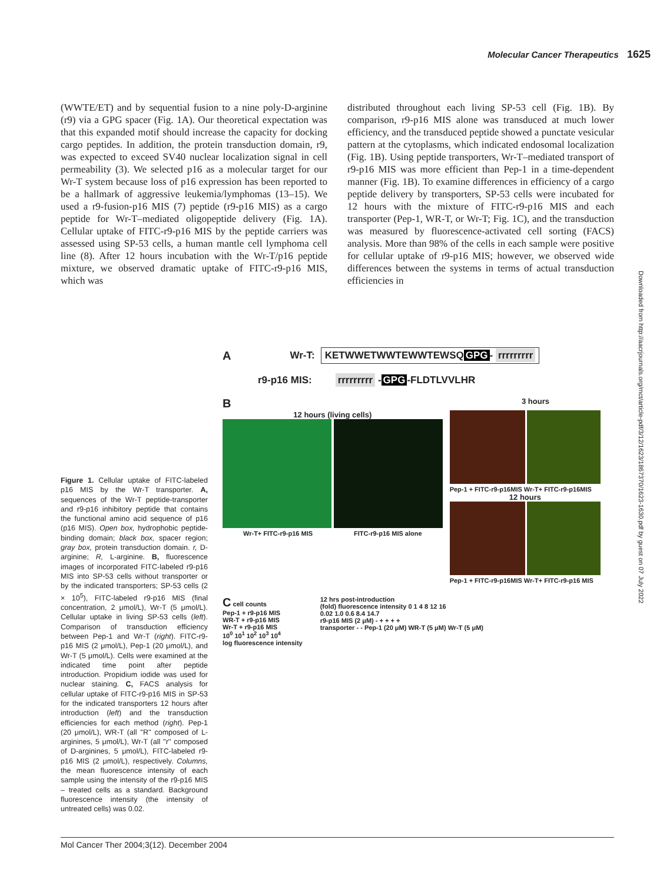Molecular Cancer Therapeutics 1625
(WWTE/ET) and by sequential fusion to a nine poly-D-arginine (r9) via a GPG spacer (Fig. 1A). Our theoretical expectation was that this expanded motif should increase the capacity for docking cargo peptides. In addition, the protein transduction domain, r9, was expected to exceed SV40 nuclear localization signal in cell permeability (3). We selected p16 as a molecular target for our Wr-T system because loss of p16 expression has been reported to be a hallmark of aggressive leukemia/lymphomas (13–15). We used a r9-fusion-p16 MIS (7) peptide (r9-p16 MIS) as a cargo peptide for Wr-T–mediated oligopeptide delivery (Fig. 1A). Cellular uptake of FITC-r9-p16 MIS by the peptide carriers was assessed using SP-53 cells, a human mantle cell lymphoma cell line (8). After 12 hours incubation with the Wr-T/p16 peptide mixture, we observed dramatic uptake of FITC-r9-p16 MIS, which was
distributed throughout each living SP-53 cell (Fig. 1B). By comparison, r9-p16 MIS alone was transduced at much lower efficiency, and the transduced peptide showed a punctate vesicular pattern at the cytoplasms, which indicated endosomal localization (Fig. 1B). Using peptide transporters, Wr-T–mediated transport of r9-p16 MIS was more efficient than Pep-1 in a time-dependent manner (Fig. 1B). To examine differences in efficiency of a cargo peptide delivery by transporters, SP-53 cells were incubated for 12 hours with the mixture of FITC-r9-p16 MIS and each transporter (Pep-1, WR-T, or Wr-T; Fig. 1C), and the transduction was measured by fluorescence-activated cell sorting (FACS) analysis. More than 98% of the cells in each sample were positive for cellular uptake of r9-p16 MIS; however, we observed wide differences between the systems in terms of actual transduction efficiencies in
Downloaded from http://aacrjournals.org/mct/article-pdf/3/12/1623/1867370/1623-1630.pdf by guest on 07 July 2022
A Wr-T: KETWWETWWTEWWTEWSQ GPG - rrrrrrrrr
r9-p16 MIS: rrrrrrrrr - GPG -FLDTLVVLHR
B 3 hours
12 hours (living cells)
Wr-T+ FITC-r9-p16 MIS FITC-r9-p16 MIS alone
Pep-1 + FITC-r9-p16MIS Wr-T+ FITC-r9-p16MIS
12 hours
Pep-1 + FITC-r9-p16MIS Wr-T+ FITC-r9-p16 MIS
C cell counts
Pep-1 + r9-p16 MIS
WR-T + r9-p16 MIS
Wr-T + r9-p16 MIS
10<sup>0</sup> 10<sup>1</sup> 10<sup>2</sup> 10<sup>3</sup> 10<sup>4</sup>
log fluorescence intensity
12 hrs post-introduction
(fold) fluorescence intensity 0 1 4 8 12 16
0.02 1.0 0.6 8.4 14.7
r9-p16 MIS (2 μM) - + + + +
transporter - - Pep-1 (20 μM) WR-T (5 μM) Wr-T (5 μM)
Figure 1. Cellular uptake of FITC-labeled p16 MIS by the Wr-T transporter. A, sequences of the Wr-T peptide-transporter and r9-p16 inhibitory peptide that contains the functional amino acid sequence of p16 (p16 MIS). Open box, hydrophobic peptide-binding domain; black box, spacer region; gray box, protein transduction domain. r, D-arginine; R, L-arginine. B, fluorescence images of incorporated FITC-labeled r9-p16 MIS into SP-53 cells without transporter or by the indicated transporters; SP-53 cells (2 × 10<sup>5</sup>), FITC-labeled r9-p16 MIS (final concentration, 2 μmol/L), Wr-T (5 μmol/L). Cellular uptake in living SP-53 cells (left). Comparison of transduction efficiency between Pep-1 and Wr-T (right). FITC-r9-p16 MIS (2 μmol/L), Pep-1 (20 μmol/L), and Wr-T (5 μmol/L). Cells were examined at the indicated time point after peptide introduction. Propidium iodide was used for nuclear staining. C, FACS analysis for cellular uptake of FITC-r9-p16 MIS in SP-53 for the indicated transporters 12 hours after introduction (left) and the transduction efficiencies for each method (right). Pep-1 (20 μmol/L), WR-T (all ''R'' composed of L-arginines, 5 μmol/L), Wr-T (all ''r'' composed of D-arginines, 5 μmol/L), FITC-labeled r9-p16 MIS (2 μmol/L), respectively. Columns, the mean fluorescence intensity of each sample using the intensity of the r9-p16 MIS – treated cells as a standard. Background fluorescence intensity (the intensity of untreated cells) was 0.02.
Mol Cancer Ther 2004;3(12). December 2004